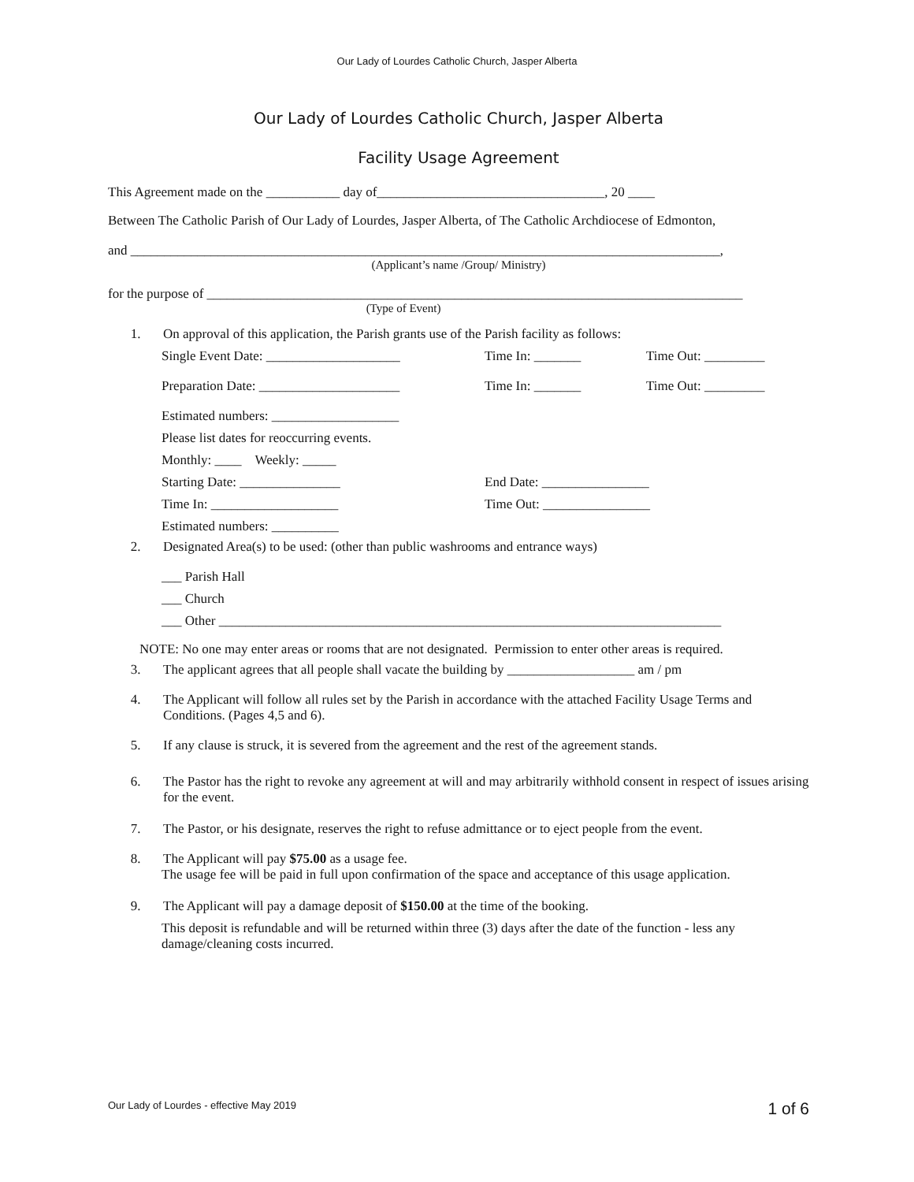Our Lady of Lourdes Catholic Church, Jasper Alberta
Our Lady of Lourdes Catholic Church, Jasper Alberta
Facility Usage Agreement
This Agreement made on the ___________ day of__________________________________, 20 ____
Between The Catholic Parish of Our Lady of Lourdes, Jasper Alberta, of The Catholic Archdiocese of Edmonton,
and ________________________________________________________________________________________,
(Applicant’s name /Group/ Ministry)
for the purpose of ________________________________________________________________________________
(Type of Event)
1. On approval of this application, the Parish grants use of the Parish facility as follows:
Single Event Date: ____________________ Time In: _______ Time Out: _________
Preparation Date: _____________________ Time In: _______ Time Out: _________
Estimated numbers: ___________________
Please list dates for reoccurring events.
Monthly: ____ Weekly: _____
Starting Date: _______________ End Date: ________________
Time In: ___________________ Time Out: ________________
Estimated numbers: __________
2. Designated Area(s) to be used: (other than public washrooms and entrance ways)
___ Parish Hall
___ Church
___ Other ___________________________________________________________________________
NOTE: No one may enter areas or rooms that are not designated. Permission to enter other areas is required.
3. The applicant agrees that all people shall vacate the building by ___________________ am / pm
4. The Applicant will follow all rules set by the Parish in accordance with the attached Facility Usage Terms and Conditions. (Pages 4,5 and 6).
5. If any clause is struck, it is severed from the agreement and the rest of the agreement stands.
6. The Pastor has the right to revoke any agreement at will and may arbitrarily withhold consent in respect of issues arising for the event.
7. The Pastor, or his designate, reserves the right to refuse admittance or to eject people from the event.
8. The Applicant will pay $75.00 as a usage fee.
The usage fee will be paid in full upon confirmation of the space and acceptance of this usage application.
9. The Applicant will pay a damage deposit of $150.00 at the time of the booking.
This deposit is refundable and will be returned within three (3) days after the date of the function - less any damage/cleaning costs incurred.
Our Lady of Lourdes - effective May 2019 1 of 6